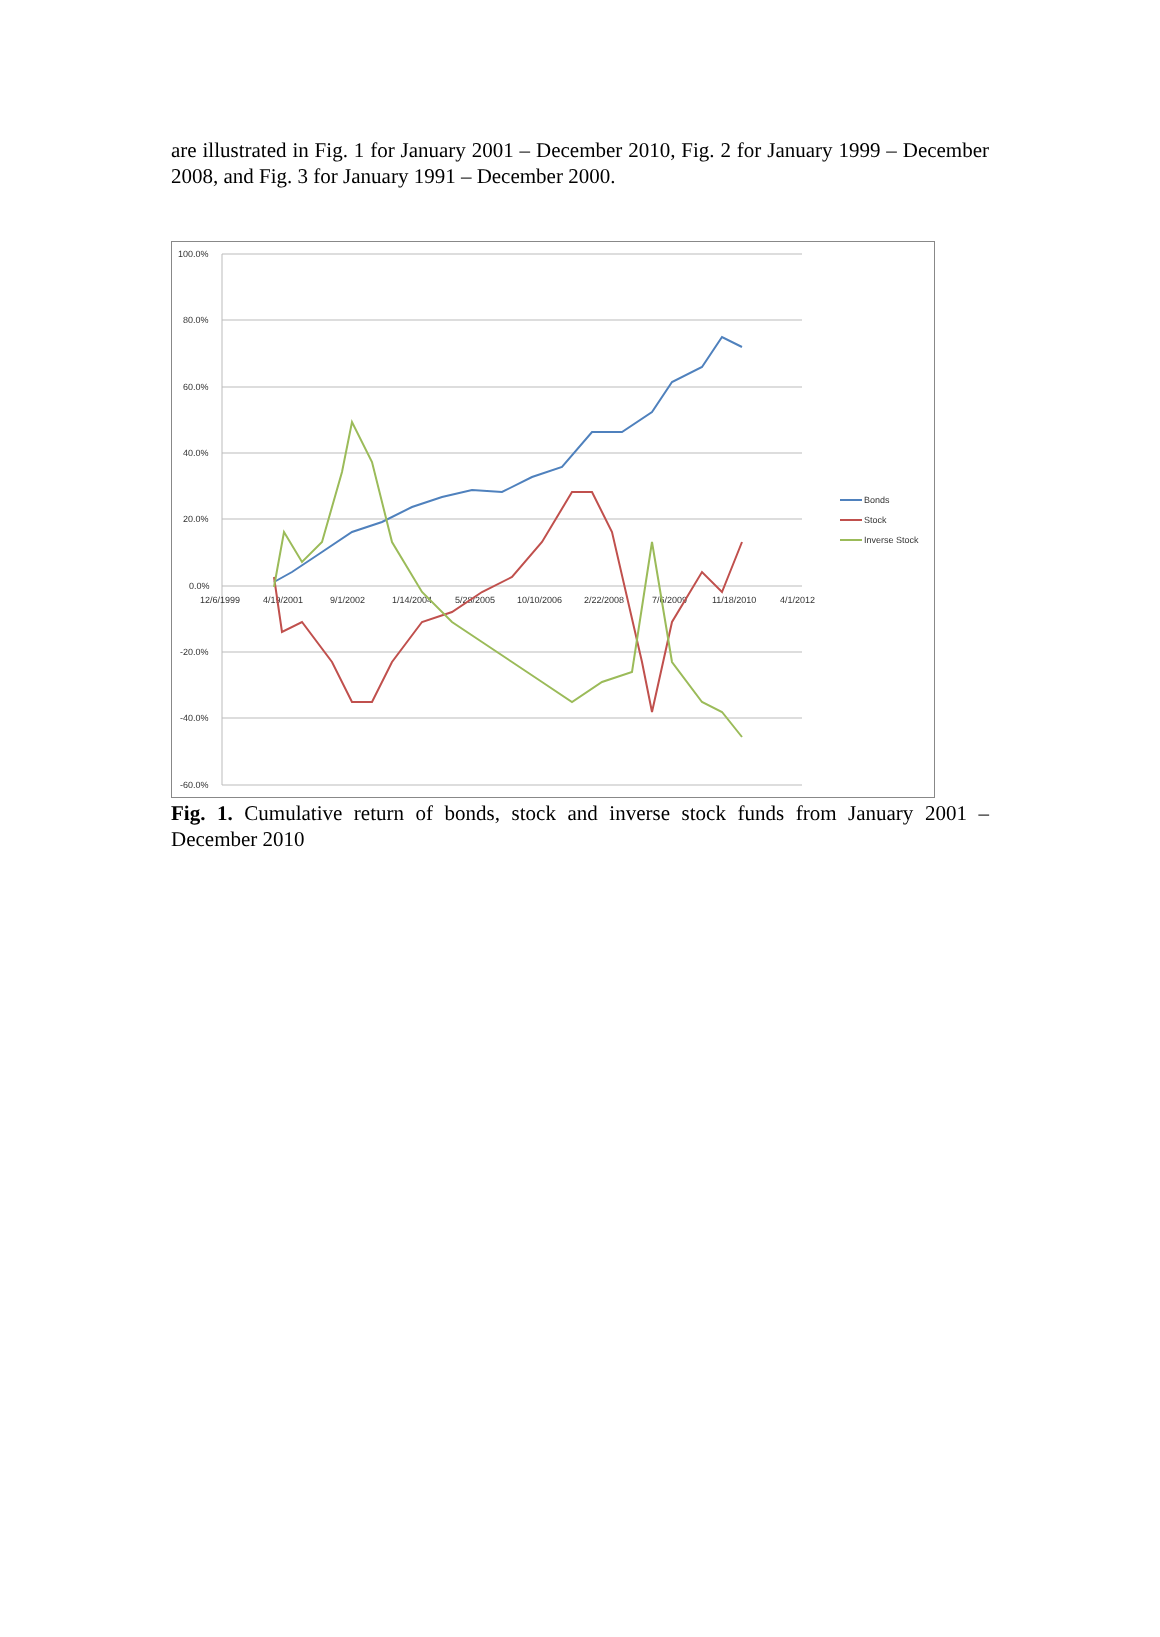are illustrated in Fig. 1 for January 2001 – December 2010, Fig. 2 for January 1999 – December 2008, and Fig. 3 for January 1991 – December 2000.
100.0%
80.0%
60.0%
40.0%
20.0%
0.0%
-20.0%
-40.0%
-60.0%
12/6/1999
4/19/2001
9/1/2002
1/14/2004
5/28/2005
10/10/2006
2/22/2008
7/6/2009
11/18/2010
4/1/2012
Bonds
Stock
Inverse Stock
Fig. 1. Cumulative return of bonds, stock and inverse stock funds from January 2001 – December 2010